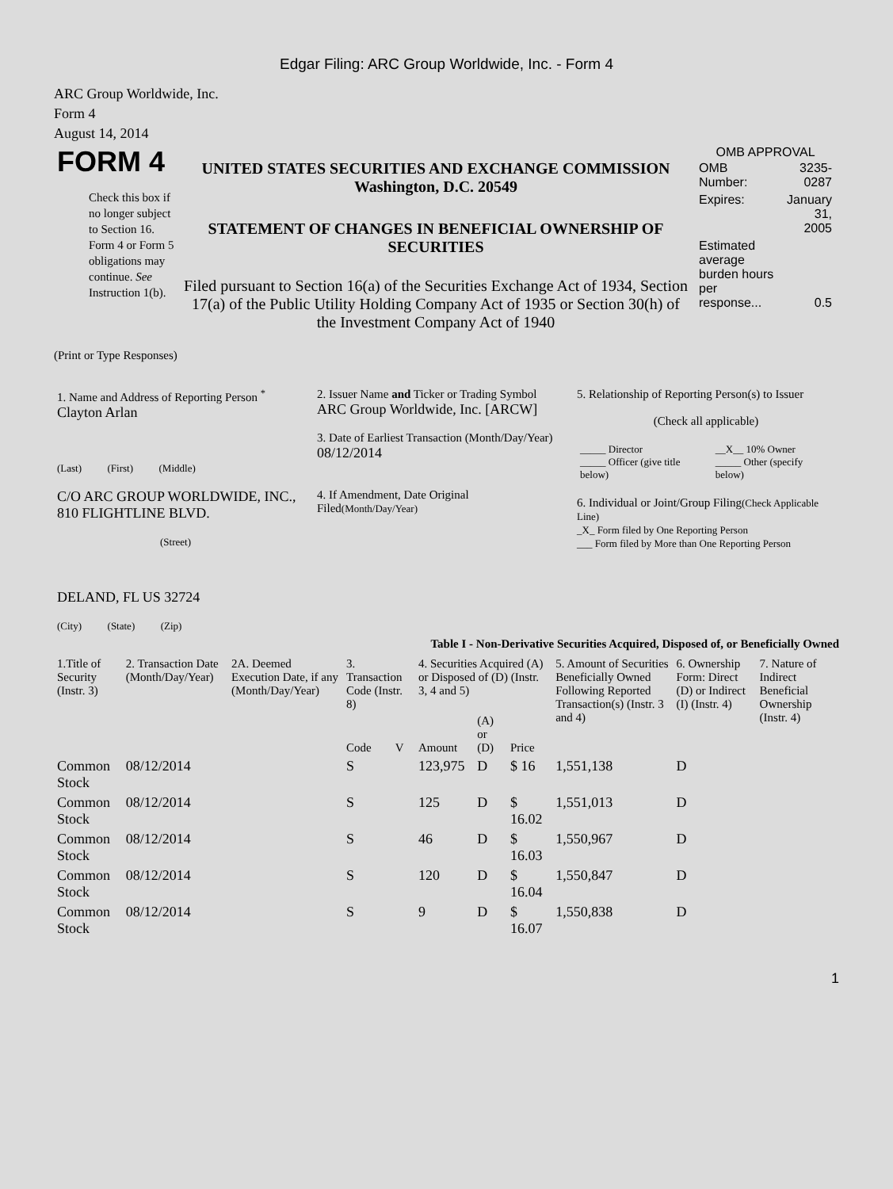Edgar Filing: ARC Group Worldwide, Inc. - Form 4
ARC Group Worldwide, Inc.
Form 4
August 14, 2014
| FORM 4 Check this box if no longer subject to Section 16. Form 4 or Form 5 obligations may continue. See Instruction 1(b). | UNITED STATES SECURITIES AND EXCHANGE COMMISSION Washington, D.C. 20549 STATEMENT OF CHANGES IN BENEFICIAL OWNERSHIP OF SECURITIES Filed pursuant to Section 16(a) of the Securities Exchange Act of 1934, Section 17(a) of the Public Utility Holding Company Act of 1935 or Section 30(h) of the Investment Company Act of 1940 | OMB APPROVAL / OMB Number: / 3235-0287 / / Expires: / January 31, 2005 / / Estimated average burden hours per response... / 0.5 / |
(Print or Type Responses)
| 1. Name and Address of Reporting Person <sup>*</sup> Clayton Arlan (Last) (First) (Middle) C/O ARC GROUP WORLDWIDE, INC., 810 FLIGHTLINE BLVD. (Street) DELAND, FL US 32724 (City) (State) (Zip) | 2. Issuer Name and Ticker or Trading Symbol ARC Group Worldwide, Inc. [ARCW] 3. Date of Earliest Transaction (Month/Day/Year) 08/12/2014 4. If Amendment, Date Original Filed (Month/Day/Year) | 5. Relationship of Reporting Person(s) to Issuer (Check all applicable) / _____ Director _____ Officer (give title below) / __X__ 10% Owner _____ Other (specify below) / 6. Individual or Joint/Group Filing (Check Applicable Line) _X_ Form filed by One Reporting Person ___ Form filed by More than One Reporting Person |
Table I - Non-Derivative Securities Acquired, Disposed of, or Beneficially Owned
| 1.Title of Security (Instr. 3) | 2. Transaction Date (Month/Day/Year) | 2A. Deemed Execution Date, if any (Month/Day/Year) | 3. Transaction Code (Instr. 8) | | 4. Securities Acquired (A) or Disposed of (D) (Instr. 3, 4 and 5) | | | 5. Amount of Securities Beneficially Owned Following Reported Transaction(s) (Instr. 3 and 4) | 6. Ownership Form: Direct (D) or Indirect (I) (Instr. 4) | 7. Nature of Indirect Beneficial Ownership (Instr. 4) |
| --- | --- | --- | --- | --- | --- | --- | --- | --- | --- | --- |
| | | | Code | V | Amount | (A) or (D) | Price | | | |
| Common Stock | 08/12/2014 | | S | | 123,975 | D | $ 16 | 1,551,138 | D | |
| Common Stock | 08/12/2014 | | S | | 125 | D | $ 16.02 | 1,551,013 | D | |
| Common Stock | 08/12/2014 | | S | | 46 | D | $ 16.03 | 1,550,967 | D | |
| Common Stock | 08/12/2014 | | S | | 120 | D | $ 16.04 | 1,550,847 | D | |
| Common Stock | 08/12/2014 | | S | | 9 | D | $ 16.07 | 1,550,838 | D | |
1